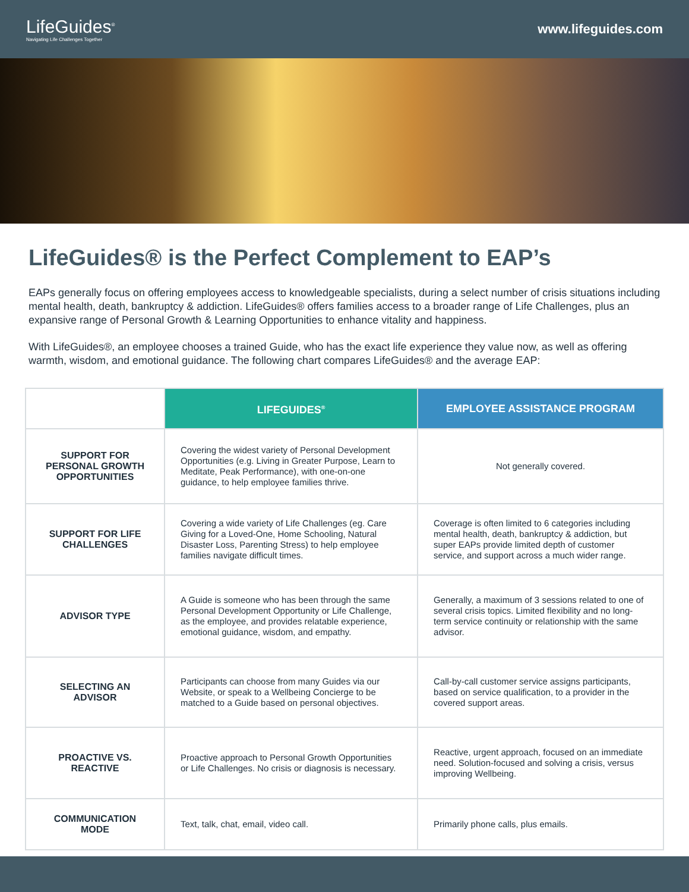LifeGuides<sup>®</sup>
Navigating Life Challenges Together
www.lifeguides.com
LifeGuides® is the Perfect Complement to EAP’s
EAPs generally focus on offering employees access to knowledgeable specialists, during a select number of crisis situations including mental health, death, bankruptcy & addiction. LifeGuides® offers families access to a broader range of Life Challenges, plus an expansive range of Personal Growth & Learning Opportunities to enhance vitality and happiness.
With LifeGuides®, an employee chooses a trained Guide, who has the exact life experience they value now, as well as offering warmth, wisdom, and emotional guidance. The following chart compares LifeGuides® and the average EAP:
| | LIFEGUIDES<sup>®</sup> | EMPLOYEE ASSISTANCE PROGRAM |
| --- | --- | --- |
| SUPPORT FOR PERSONAL GROWTH OPPORTUNITIES | Covering the widest variety of Personal Development Opportunities (e.g. Living in Greater Purpose, Learn to Meditate, Peak Performance), with one-on-one guidance, to help employee families thrive. | Not generally covered. |
| SUPPORT FOR LIFE CHALLENGES | Covering a wide variety of Life Challenges (eg. Care Giving for a Loved-One, Home Schooling, Natural Disaster Loss, Parenting Stress) to help employee families navigate difficult times. | Coverage is often limited to 6 categories including mental health, death, bankruptcy & addiction, but super EAPs provide limited depth of customer service, and support across a much wider range. |
| ADVISOR TYPE | A Guide is someone who has been through the same Personal Development Opportunity or Life Challenge, as the employee, and provides relatable experience, emotional guidance, wisdom, and empathy. | Generally, a maximum of 3 sessions related to one of several crisis topics. Limited flexibility and no long-term service continuity or relationship with the same advisor. |
| SELECTING AN ADVISOR | Participants can choose from many Guides via our Website, or speak to a Wellbeing Concierge to be matched to a Guide based on personal objectives. | Call-by-call customer service assigns participants, based on service qualification, to a provider in the covered support areas. |
| PROACTIVE VS. REACTIVE | Proactive approach to Personal Growth Opportunities or Life Challenges. No crisis or diagnosis is necessary. | Reactive, urgent approach, focused on an immediate need. Solution-focused and solving a crisis, versus improving Wellbeing. |
| COMMUNICATION MODE | Text, talk, chat, email, video call. | Primarily phone calls, plus emails. |